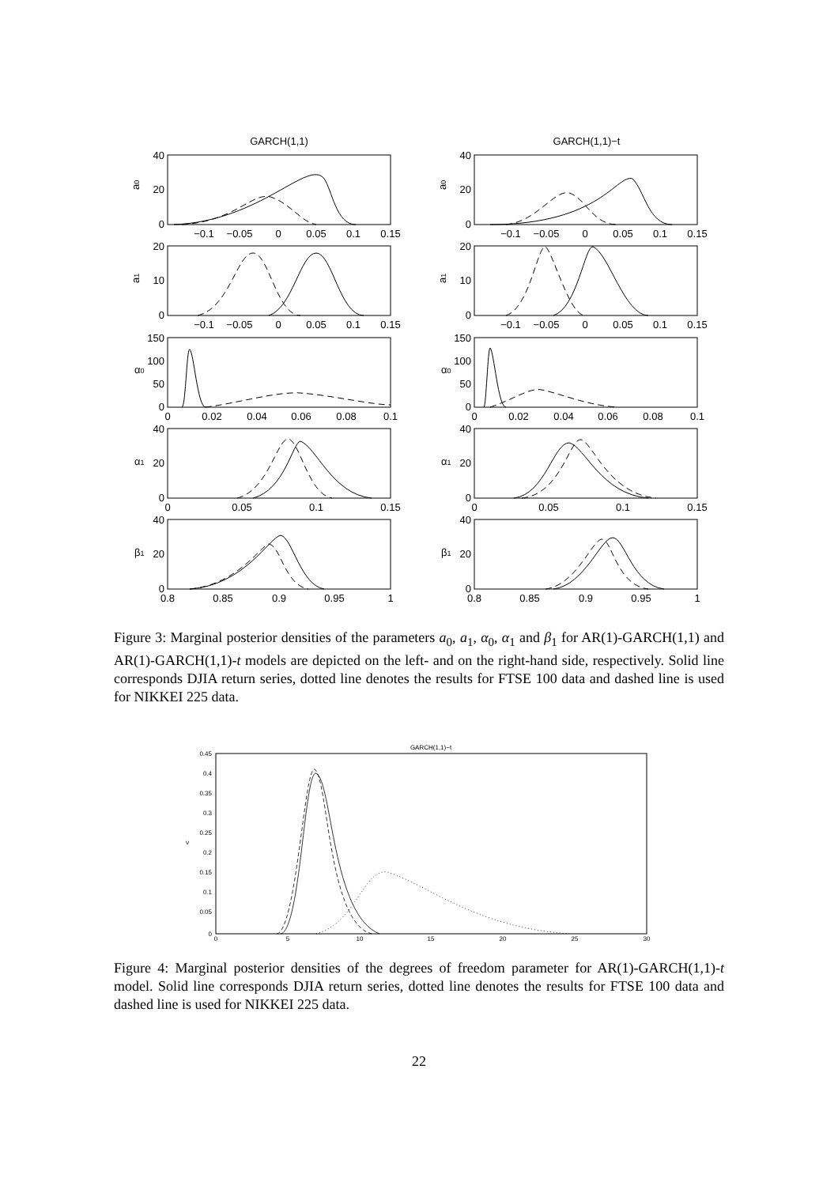GARCH(1,1)
GARCH(1,1)−t
40
20
0
40
20
0
20
10
0
20
10
0
150
100
50
0
150
100
50
0
40
20
0
40
20
0
40
20
0
40
20
0
a0
a0
a1
a1
α0
α0
α1
α1
β1
β1
−0.1
−0.05
0
0.05
0.1
0.15
−0.1
−0.05
0
0.05
0.1
0.15
−0.1
−0.05
0
0.05
0.1
0.15
−0.1
−0.05
0
0.05
0.1
0.15
0
0.02
0.04
0.06
0.08
0.1
0
0.02
0.04
0.06
0.08
0.1
0
0.05
0.1
0.15
0
0.05
0.1
0.15
0.8
0.85
0.9
0.95
1
0.8
0.85
0.9
0.95
1
Figure 3: Marginal posterior densities of the parameters a<sub>0</sub>, a<sub>1</sub>, α<sub>0</sub>, α<sub>1</sub> and β<sub>1</sub> for AR(1)-GARCH(1,1) and AR(1)-GARCH(1,1)-t models are depicted on the left- and on the right-hand side, respectively. Solid line corresponds DJIA return series, dotted line denotes the results for FTSE 100 data and dashed line is used for NIKKEI 225 data.
GARCH(1,1)−t
0.45
0.4
0.35
0.3
0.25
0.2
0.15
0.1
0.05
0
ν
0
5
10
15
20
25
30
Figure 4: Marginal posterior densities of the degrees of freedom parameter for AR(1)-GARCH(1,1)-t model. Solid line corresponds DJIA return series, dotted line denotes the results for FTSE 100 data and dashed line is used for NIKKEI 225 data.
22